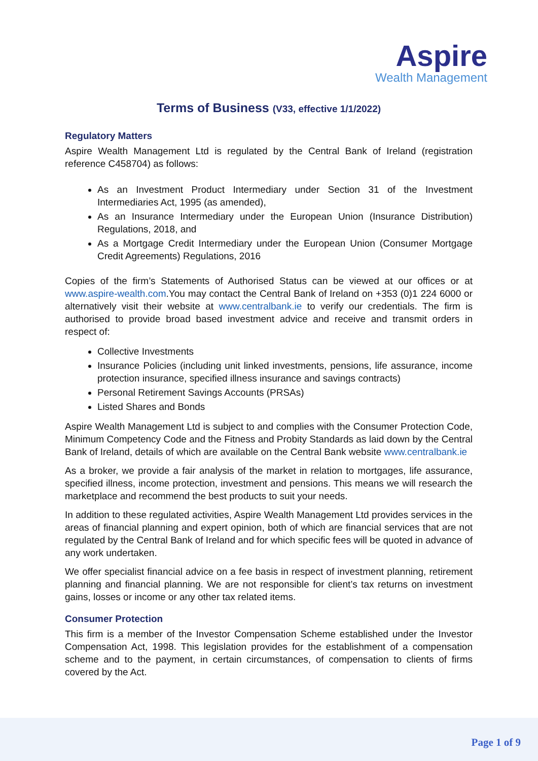Aspire
Wealth Management
Terms of Business (V33, effective 1/1/2022)
Regulatory Matters
Aspire Wealth Management Ltd is regulated by the Central Bank of Ireland (registration reference C458704) as follows:
As an Investment Product Intermediary under Section 31 of the Investment Intermediaries Act, 1995 (as amended),
As an Insurance Intermediary under the European Union (Insurance Distribution) Regulations, 2018, and
As a Mortgage Credit Intermediary under the European Union (Consumer Mortgage Credit Agreements) Regulations, 2016
Copies of the firm’s Statements of Authorised Status can be viewed at our offices or at www.aspire-wealth.com.You may contact the Central Bank of Ireland on +353 (0)1 224 6000 or alternatively visit their website at www.centralbank.ie to verify our credentials. The firm is authorised to provide broad based investment advice and receive and transmit orders in respect of:
Collective Investments
Insurance Policies (including unit linked investments, pensions, life assurance, income protection insurance, specified illness insurance and savings contracts)
Personal Retirement Savings Accounts (PRSAs)
Listed Shares and Bonds
Aspire Wealth Management Ltd is subject to and complies with the Consumer Protection Code, Minimum Competency Code and the Fitness and Probity Standards as laid down by the Central Bank of Ireland, details of which are available on the Central Bank website www.centralbank.ie
As a broker, we provide a fair analysis of the market in relation to mortgages, life assurance, specified illness, income protection, investment and pensions. This means we will research the marketplace and recommend the best products to suit your needs.
In addition to these regulated activities, Aspire Wealth Management Ltd provides services in the areas of financial planning and expert opinion, both of which are financial services that are not regulated by the Central Bank of Ireland and for which specific fees will be quoted in advance of any work undertaken.
We offer specialist financial advice on a fee basis in respect of investment planning, retirement planning and financial planning. We are not responsible for client’s tax returns on investment gains, losses or income or any other tax related items.
Consumer Protection
This firm is a member of the Investor Compensation Scheme established under the Investor Compensation Act, 1998. This legislation provides for the establishment of a compensation scheme and to the payment, in certain circumstances, of compensation to clients of firms covered by the Act.
Page 1 of 9